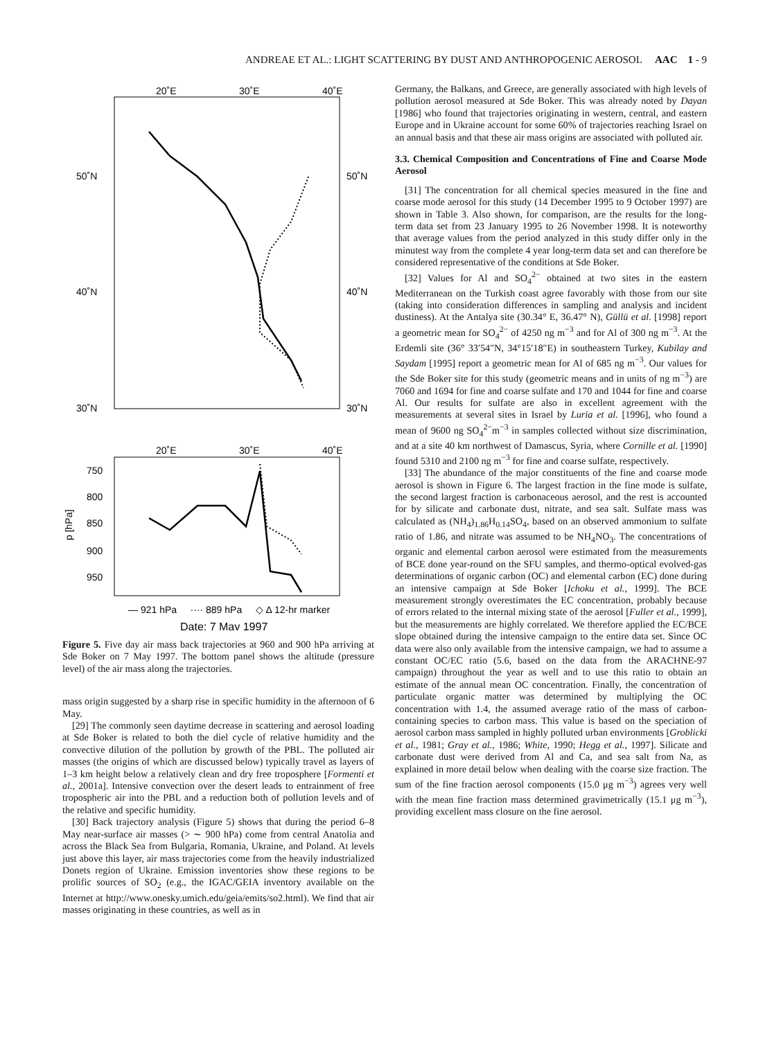ANDREAE ET AL.: LIGHT SCATTERING BY DUST AND ANTHROPOGENIC AEROSOL AAC 1 - 9
20˚E
30˚E
40˚E
50˚N
50˚N
40˚N
40˚N
30˚N
30˚N
20˚E
30˚E
40˚E
750
800
850
900
950
p [hPa]
— 921 hPa ···· 889 hPa ◇ Δ 12-hr marker
Date: 7 May 1997
Figure 5. Five day air mass back trajectories at 960 and 900 hPa arriving at Sde Boker on 7 May 1997. The bottom panel shows the altitude (pressure level) of the air mass along the trajectories.
mass origin suggested by a sharp rise in specific humidity in the afternoon of 6 May.
[29] The commonly seen daytime decrease in scattering and aerosol loading at Sde Boker is related to both the diel cycle of relative humidity and the convective dilution of the pollution by growth of the PBL. The polluted air masses (the origins of which are discussed below) typically travel as layers of 1–3 km height below a relatively clean and dry free troposphere [Formenti et al., 2001a]. Intensive convection over the desert leads to entrainment of free tropospheric air into the PBL and a reduction both of pollution levels and of the relative and specific humidity.
[30] Back trajectory analysis (Figure 5) shows that during the period 6–8 May near-surface air masses (> ∼ 900 hPa) come from central Anatolia and across the Black Sea from Bulgaria, Romania, Ukraine, and Poland. At levels just above this layer, air mass trajectories come from the heavily industrialized Donets region of Ukraine. Emission inventories show these regions to be prolific sources of SO<sub>2</sub> (e.g., the IGAC/GEIA inventory available on the Internet at http://www.onesky.umich.edu/geia/emits/so2.html). We find that air masses originating in these countries, as well as in
Germany, the Balkans, and Greece, are generally associated with high levels of pollution aerosol measured at Sde Boker. This was already noted by Dayan [1986] who found that trajectories originating in western, central, and eastern Europe and in Ukraine account for some 60% of trajectories reaching Israel on an annual basis and that these air mass origins are associated with polluted air.
3.3. Chemical Composition and Concentrations of Fine and Coarse Mode Aerosol
[31] The concentration for all chemical species measured in the fine and coarse mode aerosol for this study (14 December 1995 to 9 October 1997) are shown in Table 3. Also shown, for comparison, are the results for the long-term data set from 23 January 1995 to 26 November 1998. It is noteworthy that average values from the period analyzed in this study differ only in the minutest way from the complete 4 year long-term data set and can therefore be considered representative of the conditions at Sde Boker.
[32] Values for Al and SO<sub>4</sub><sup>2−</sup> obtained at two sites in the eastern Mediterranean on the Turkish coast agree favorably with those from our site (taking into consideration differences in sampling and analysis and incident dustiness). At the Antalya site (30.34° E, 36.47° N), Güllü et al. [1998] report a geometric mean for SO<sub>4</sub><sup>2−</sup> of 4250 ng m<sup>−3</sup> and for Al of 300 ng m<sup>−3</sup>. At the Erdemli site (36° 33′54″N, 34°15′18″E) in southeastern Turkey, Kubilay and Saydam [1995] report a geometric mean for Al of 685 ng m<sup>−3</sup>. Our values for the Sde Boker site for this study (geometric means and in units of ng m<sup>−3</sup>) are 7060 and 1694 for fine and coarse sulfate and 170 and 1044 for fine and coarse Al. Our results for sulfate are also in excellent agreement with the measurements at several sites in Israel by Luria et al. [1996], who found a mean of 9600 ng SO<sub>4</sub><sup>2−</sup>m<sup>−3</sup> in samples collected without size discrimination, and at a site 40 km northwest of Damascus, Syria, where Cornille et al. [1990] found 5310 and 2100 ng m<sup>−3</sup> for fine and coarse sulfate, respectively.
[33] The abundance of the major constituents of the fine and coarse mode aerosol is shown in Figure 6. The largest fraction in the fine mode is sulfate, the second largest fraction is carbonaceous aerosol, and the rest is accounted for by silicate and carbonate dust, nitrate, and sea salt. Sulfate mass was calculated as (NH<sub>4</sub>)<sub>1.86</sub>H<sub>0.14</sub>SO<sub>4</sub>, based on an observed ammonium to sulfate ratio of 1.86, and nitrate was assumed to be NH<sub>4</sub>NO<sub>3</sub>. The concentrations of organic and elemental carbon aerosol were estimated from the measurements of BCE done year-round on the SFU samples, and thermo-optical evolved-gas determinations of organic carbon (OC) and elemental carbon (EC) done during an intensive campaign at Sde Boker [Ichoku et al., 1999]. The BCE measurement strongly overestimates the EC concentration, probably because of errors related to the internal mixing state of the aerosol [Fuller et al., 1999], but the measurements are highly correlated. We therefore applied the EC/BCE slope obtained during the intensive campaign to the entire data set. Since OC data were also only available from the intensive campaign, we had to assume a constant OC/EC ratio (5.6, based on the data from the ARACHNE-97 campaign) throughout the year as well and to use this ratio to obtain an estimate of the annual mean OC concentration. Finally, the concentration of particulate organic matter was determined by multiplying the OC concentration with 1.4, the assumed average ratio of the mass of carbon-containing species to carbon mass. This value is based on the speciation of aerosol carbon mass sampled in highly polluted urban environments [Groblicki et al., 1981; Gray et al., 1986; White, 1990; Hegg et al., 1997]. Silicate and carbonate dust were derived from Al and Ca, and sea salt from Na, as explained in more detail below when dealing with the coarse size fraction. The sum of the fine fraction aerosol components (15.0 μg m<sup>−3</sup>) agrees very well with the mean fine fraction mass determined gravimetrically (15.1 μg m<sup>−3</sup>), providing excellent mass closure on the fine aerosol.